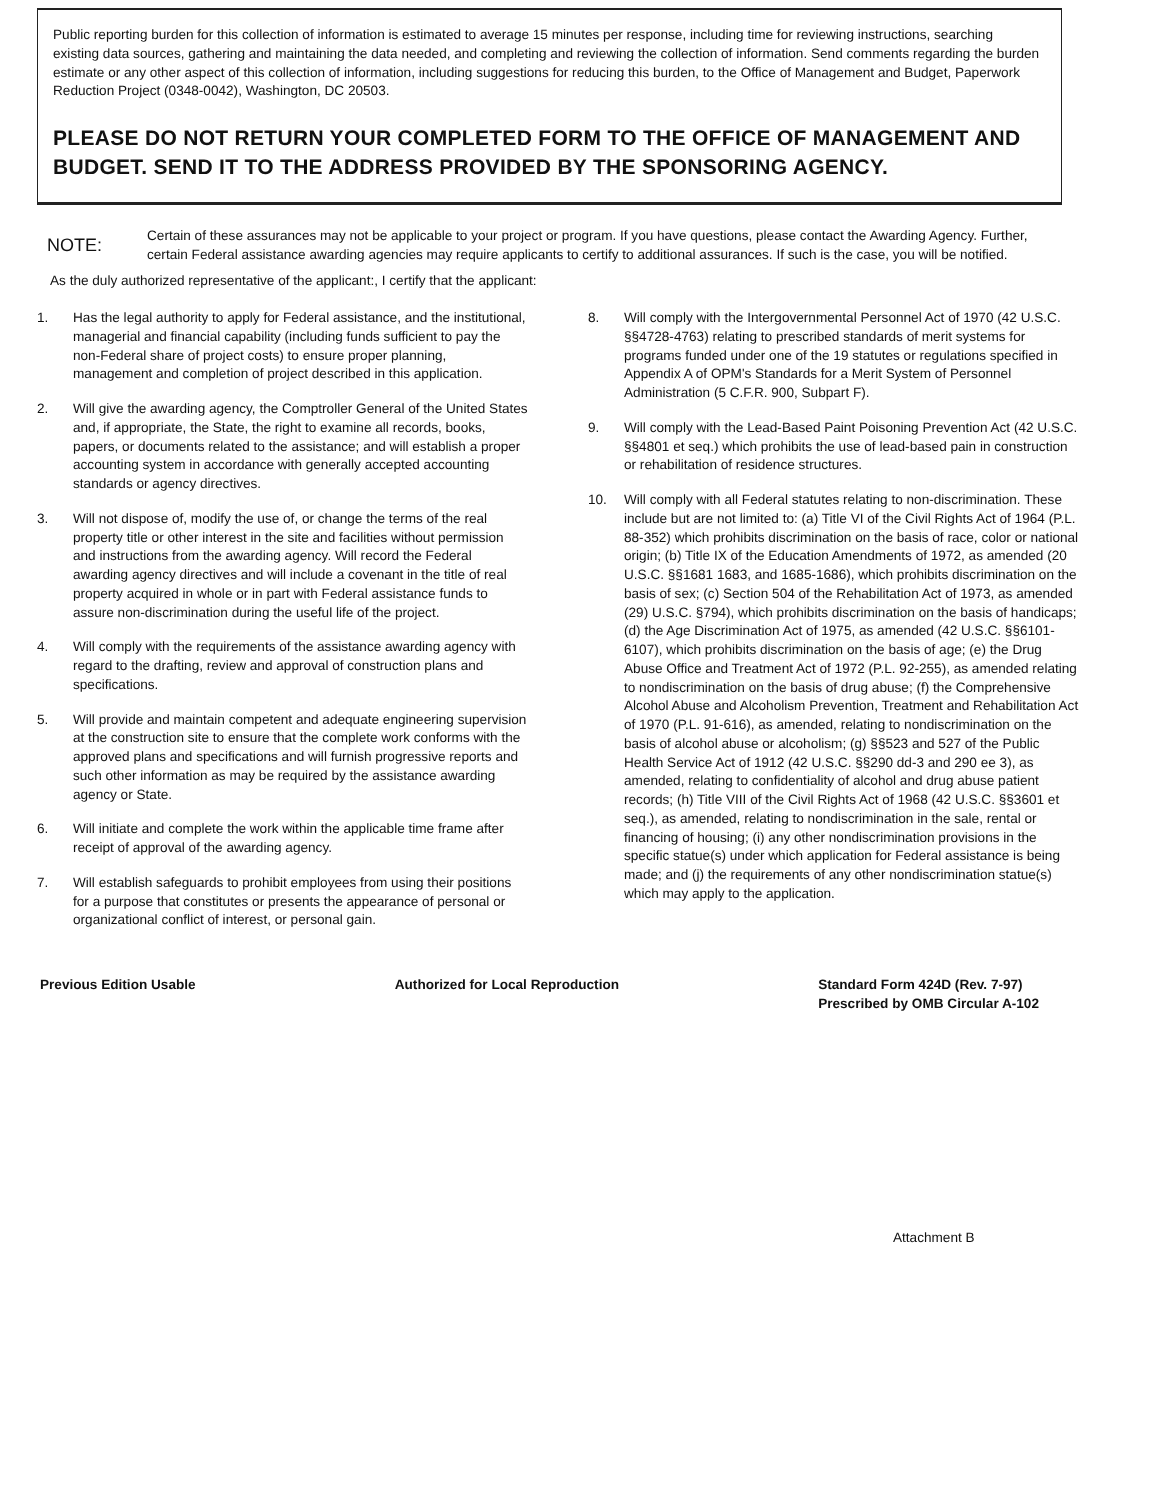Public reporting burden for this collection of information is estimated to average 15 minutes per response, including time for reviewing instructions, searching existing data sources, gathering and maintaining the data needed, and completing and reviewing the collection of information. Send comments regarding the burden estimate or any other aspect of this collection of information, including suggestions for reducing this burden, to the Office of Management and Budget, Paperwork Reduction Project (0348-0042), Washington, DC 20503.
PLEASE DO NOT RETURN YOUR COMPLETED FORM TO THE OFFICE OF MANAGEMENT AND BUDGET. SEND IT TO THE ADDRESS PROVIDED BY THE SPONSORING AGENCY.
NOTE:
Certain of these assurances may not be applicable to your project or program. If you have questions, please contact the Awarding Agency. Further, certain Federal assistance awarding agencies may require applicants to certify to additional assurances. If such is the case, you will be notified.
As the duly authorized representative of the applicant:, I certify that the applicant:
1. Has the legal authority to apply for Federal assistance, and the institutional, managerial and financial capability (including funds sufficient to pay the non-Federal share of project costs) to ensure proper planning, management and completion of project described in this application.
2. Will give the awarding agency, the Comptroller General of the United States and, if appropriate, the State, the right to examine all records, books, papers, or documents related to the assistance; and will establish a proper accounting system in accordance with generally accepted accounting standards or agency directives.
3. Will not dispose of, modify the use of, or change the terms of the real property title or other interest in the site and facilities without permission and instructions from the awarding agency. Will record the Federal awarding agency directives and will include a covenant in the title of real property acquired in whole or in part with Federal assistance funds to assure non-discrimination during the useful life of the project.
4. Will comply with the requirements of the assistance awarding agency with regard to the drafting, review and approval of construction plans and specifications.
5. Will provide and maintain competent and adequate engineering supervision at the construction site to ensure that the complete work conforms with the approved plans and specifications and will furnish progressive reports and such other information as may be required by the assistance awarding agency or State.
6. Will initiate and complete the work within the applicable time frame after receipt of approval of the awarding agency.
7. Will establish safeguards to prohibit employees from using their positions for a purpose that constitutes or presents the appearance of personal or organizational conflict of interest, or personal gain.
8. Will comply with the Intergovernmental Personnel Act of 1970 (42 U.S.C. §§4728-4763) relating to prescribed standards of merit systems for programs funded under one of the 19 statutes or regulations specified in Appendix A of OPM's Standards for a Merit System of Personnel Administration (5 C.F.R. 900, Subpart F).
9. Will comply with the Lead-Based Paint Poisoning Prevention Act (42 U.S.C. §§4801 et seq.) which prohibits the use of lead-based pain in construction or rehabilitation of residence structures.
10. Will comply with all Federal statutes relating to non-discrimination. These include but are not limited to: (a) Title VI of the Civil Rights Act of 1964 (P.L. 88-352) which prohibits discrimination on the basis of race, color or national origin; (b) Title IX of the Education Amendments of 1972, as amended (20 U.S.C. §§1681 1683, and 1685-1686), which prohibits discrimination on the basis of sex; (c) Section 504 of the Rehabilitation Act of 1973, as amended (29) U.S.C. §794), which prohibits discrimination on the basis of handicaps; (d) the Age Discrimination Act of 1975, as amended (42 U.S.C. §§6101-6107), which prohibits discrimination on the basis of age; (e) the Drug Abuse Office and Treatment Act of 1972 (P.L. 92-255), as amended relating to nondiscrimination on the basis of drug abuse; (f) the Comprehensive Alcohol Abuse and Alcoholism Prevention, Treatment and Rehabilitation Act of 1970 (P.L. 91-616), as amended, relating to nondiscrimination on the basis of alcohol abuse or alcoholism; (g) §§523 and 527 of the Public Health Service Act of 1912 (42 U.S.C. §§290 dd-3 and 290 ee 3), as amended, relating to confidentiality of alcohol and drug abuse patient records; (h) Title VIII of the Civil Rights Act of 1968 (42 U.S.C. §§3601 et seq.), as amended, relating to nondiscrimination in the sale, rental or financing of housing; (i) any other nondiscrimination provisions in the specific statue(s) under which application for Federal assistance is being made; and (j) the requirements of any other nondiscrimination statue(s) which may apply to the application.
Previous Edition Usable Authorized for Local Reproduction
Standard Form 424D (Rev. 7-97)
Prescribed by OMB Circular A-102
Attachment B